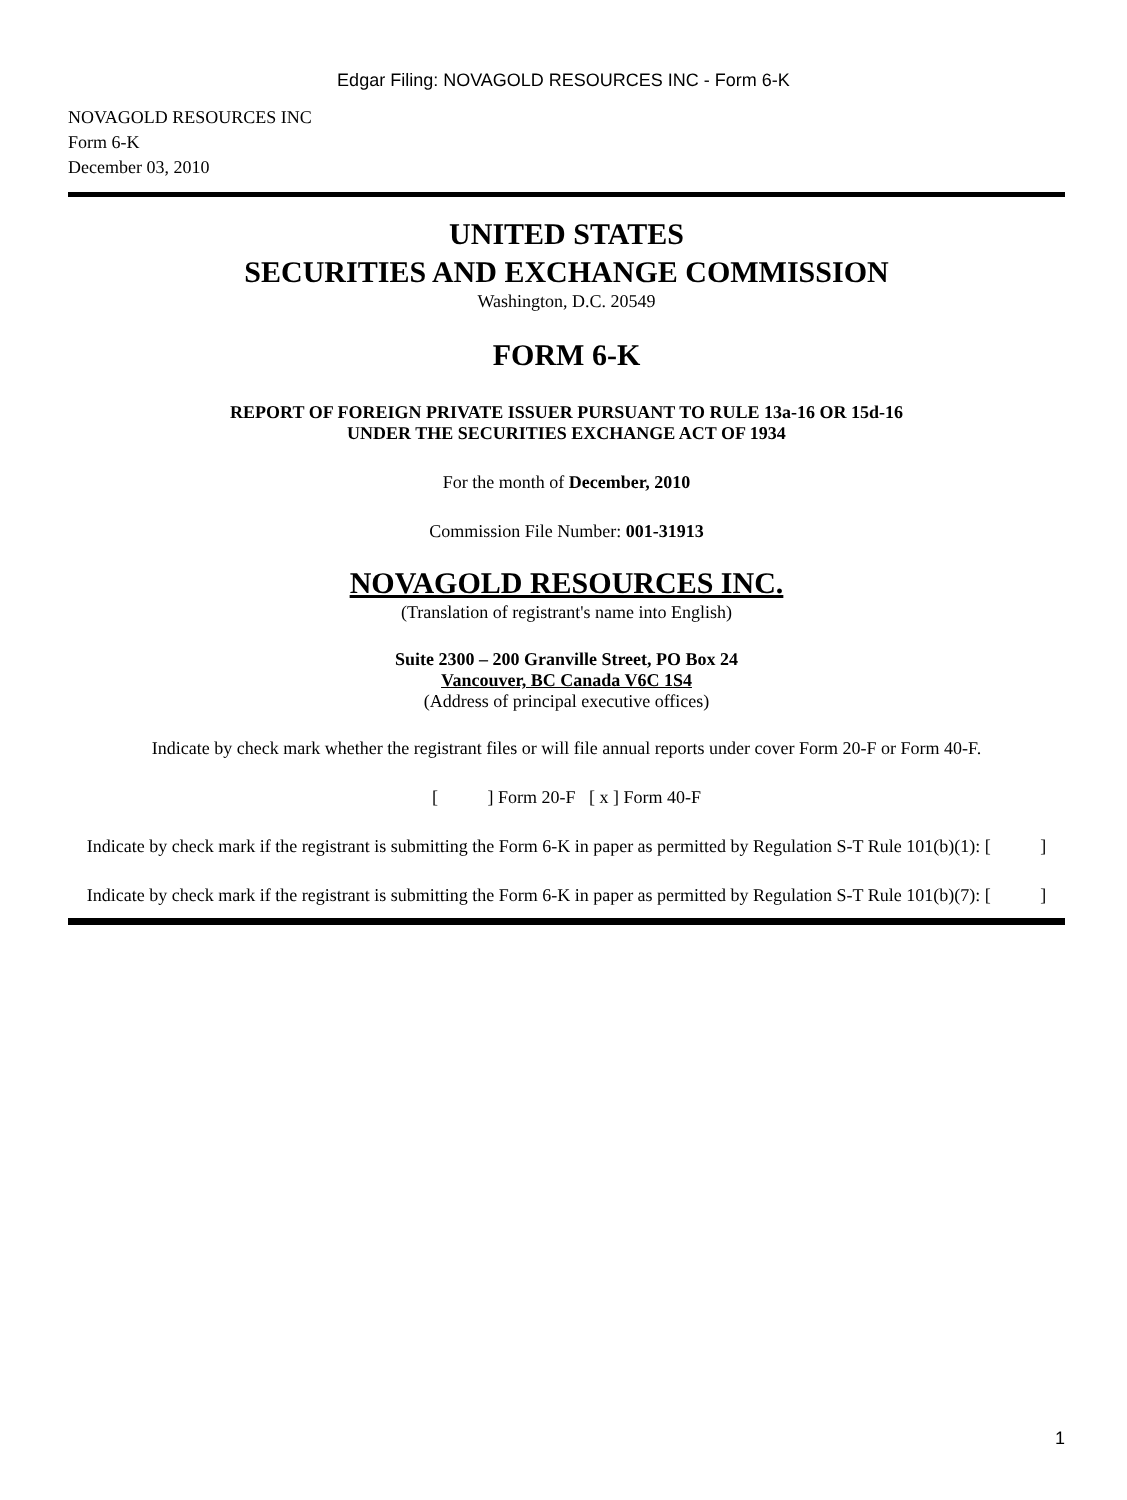Edgar Filing: NOVAGOLD RESOURCES INC - Form 6-K
NOVAGOLD RESOURCES INC
Form 6-K
December 03, 2010
UNITED STATES
SECURITIES AND EXCHANGE COMMISSION
Washington, D.C. 20549
FORM 6-K
REPORT OF FOREIGN PRIVATE ISSUER PURSUANT TO RULE 13a-16 OR 15d-16
UNDER THE SECURITIES EXCHANGE ACT OF 1934
For the month of December, 2010
Commission File Number: 001-31913
NOVAGOLD RESOURCES INC.
(Translation of registrant's name into English)
Suite 2300 – 200 Granville Street, PO Box 24
Vancouver, BC Canada V6C 1S4
(Address of principal executive offices)
Indicate by check mark whether the registrant files or will file annual reports under cover Form 20-F or Form 40-F.
[ ] Form 20-F [ x ] Form 40-F
Indicate by check mark if the registrant is submitting the Form 6-K in paper as permitted by Regulation S-T Rule 101(b)(1): [ ]
Indicate by check mark if the registrant is submitting the Form 6-K in paper as permitted by Regulation S-T Rule 101(b)(7): [ ]
1